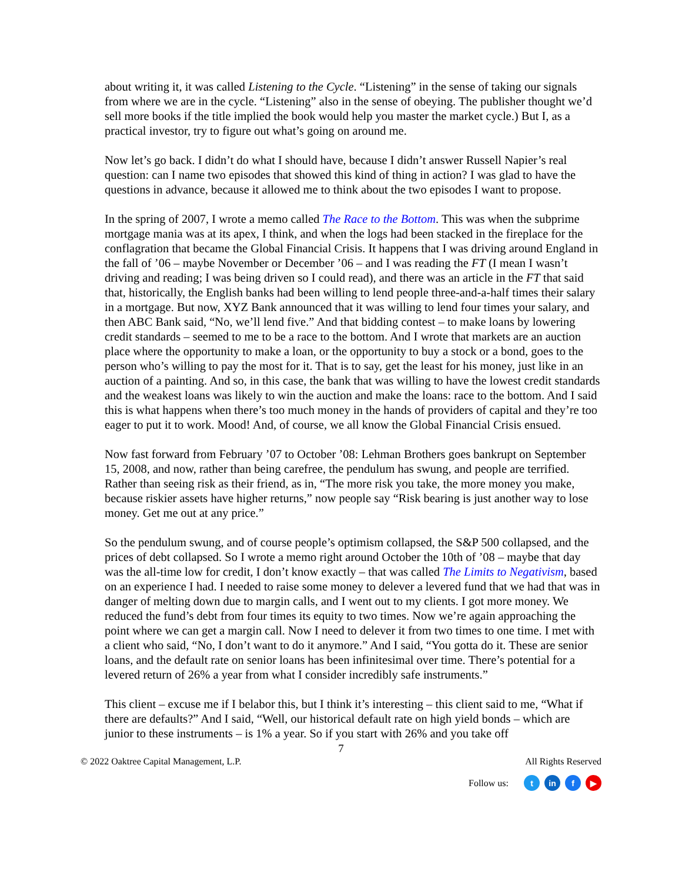about writing it, it was called Listening to the Cycle. “Listening” in the sense of taking our signals from where we are in the cycle. “Listening” also in the sense of obeying. The publisher thought we’d sell more books if the title implied the book would help you master the market cycle.) But I, as a practical investor, try to figure out what’s going on around me.
Now let’s go back. I didn’t do what I should have, because I didn’t answer Russell Napier’s real question: can I name two episodes that showed this kind of thing in action? I was glad to have the questions in advance, because it allowed me to think about the two episodes I want to propose.
In the spring of 2007, I wrote a memo called The Race to the Bottom. This was when the subprime mortgage mania was at its apex, I think, and when the logs had been stacked in the fireplace for the conflagration that became the Global Financial Crisis. It happens that I was driving around England in the fall of ’06 – maybe November or December ’06 – and I was reading the FT (I mean I wasn’t driving and reading; I was being driven so I could read), and there was an article in the FT that said that, historically, the English banks had been willing to lend people three-and-a-half times their salary in a mortgage. But now, XYZ Bank announced that it was willing to lend four times your salary, and then ABC Bank said, “No, we’ll lend five.” And that bidding contest – to make loans by lowering credit standards – seemed to me to be a race to the bottom. And I wrote that markets are an auction place where the opportunity to make a loan, or the opportunity to buy a stock or a bond, goes to the person who’s willing to pay the most for it. That is to say, get the least for his money, just like in an auction of a painting. And so, in this case, the bank that was willing to have the lowest credit standards and the weakest loans was likely to win the auction and make the loans: race to the bottom. And I said this is what happens when there’s too much money in the hands of providers of capital and they’re too eager to put it to work. Mood! And, of course, we all know the Global Financial Crisis ensued.
Now fast forward from February ’07 to October ’08: Lehman Brothers goes bankrupt on September 15, 2008, and now, rather than being carefree, the pendulum has swung, and people are terrified. Rather than seeing risk as their friend, as in, “The more risk you take, the more money you make, because riskier assets have higher returns,” now people say “Risk bearing is just another way to lose money. Get me out at any price.”
So the pendulum swung, and of course people’s optimism collapsed, the S&P 500 collapsed, and the prices of debt collapsed. So I wrote a memo right around October the 10th of ’08 – maybe that day was the all-time low for credit, I don’t know exactly – that was called The Limits to Negativism, based on an experience I had. I needed to raise some money to delever a levered fund that we had that was in danger of melting down due to margin calls, and I went out to my clients. I got more money. We reduced the fund’s debt from four times its equity to two times. Now we’re again approaching the point where we can get a margin call. Now I need to delever it from two times to one time. I met with a client who said, “No, I don’t want to do it anymore.” And I said, “You gotta do it. These are senior loans, and the default rate on senior loans has been infinitesimal over time. There’s potential for a levered return of 26% a year from what I consider incredibly safe instruments.”
This client – excuse me if I belabor this, but I think it’s interesting – this client said to me, “What if there are defaults?” And I said, “Well, our historical default rate on high yield bonds – which are junior to these instruments – is 1% a year. So if you start with 26% and you take off
7
© 2022 Oaktree Capital Management, L.P. All Rights Reserved
Follow us: t in f ▶